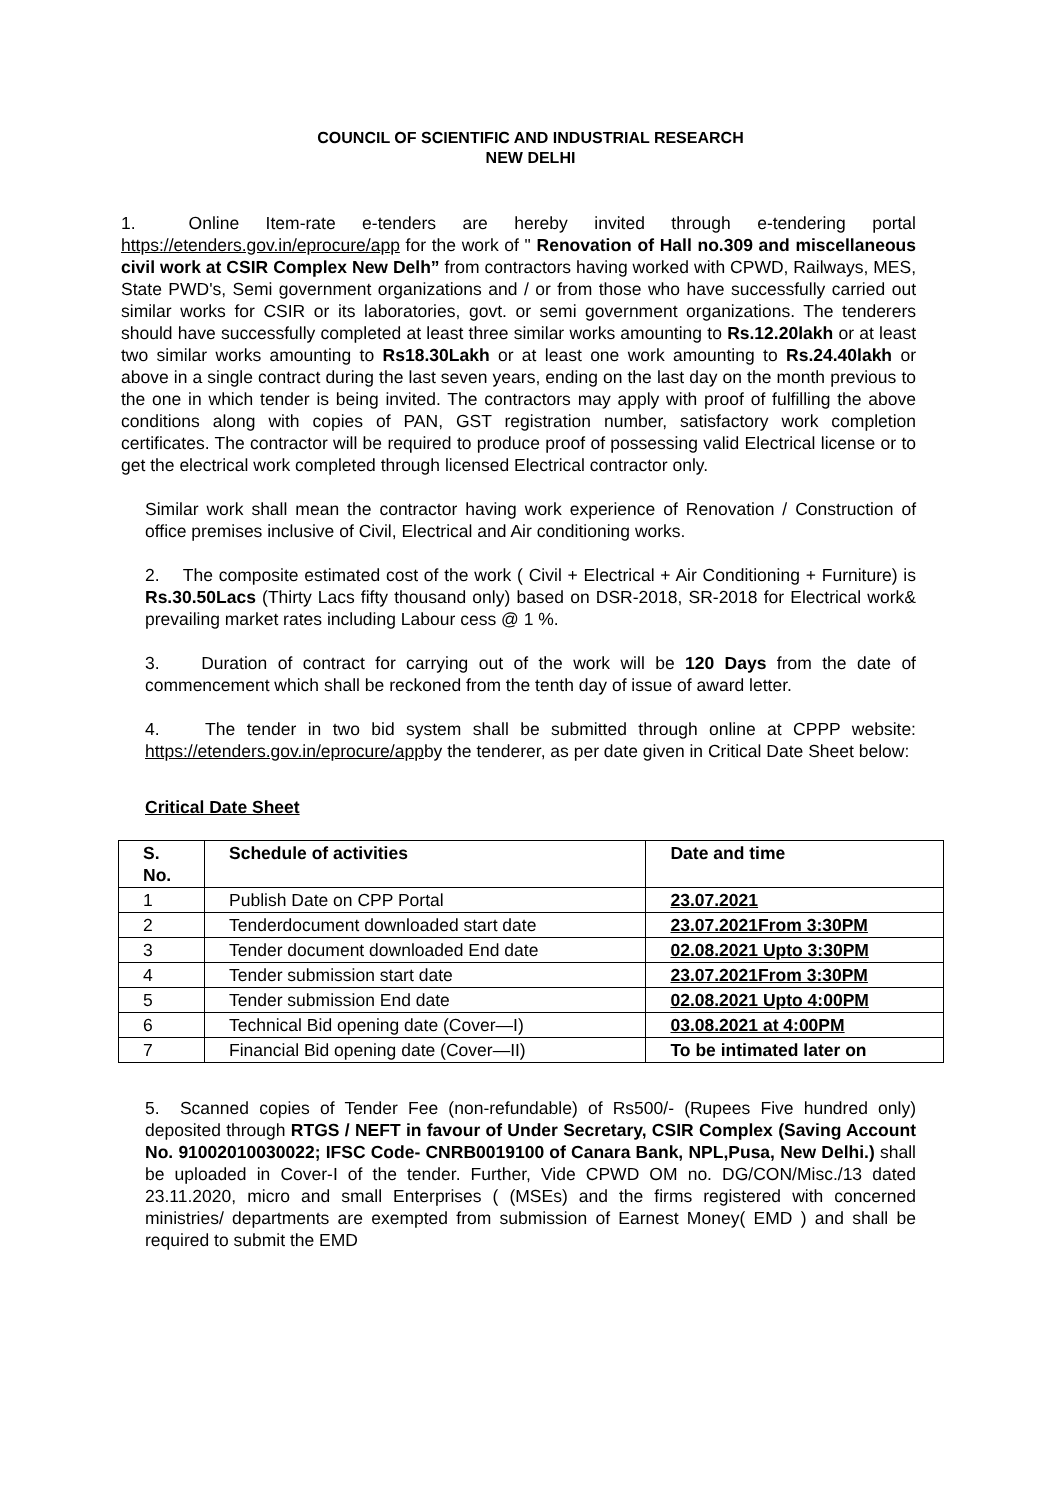COUNCIL OF SCIENTIFIC AND INDUSTRIAL RESEARCH
NEW DELHI
1. Online Item-rate e-tenders are hereby invited through e-tendering portal https://etenders.gov.in/eprocure/app for the work of " Renovation of Hall no.309 and miscellaneous civil work at CSIR Complex New Delh” from contractors having worked with CPWD, Railways, MES, State PWD's, Semi government organizations and / or from those who have successfully carried out similar works for CSIR or its laboratories, govt. or semi government organizations. The tenderers should have successfully completed at least three similar works amounting to Rs.12.20lakh or at least two similar works amounting to Rs18.30Lakh or at least one work amounting to Rs.24.40lakh or above in a single contract during the last seven years, ending on the last day on the month previous to the one in which tender is being invited. The contractors may apply with proof of fulfilling the above conditions along with copies of PAN, GST registration number, satisfactory work completion certificates. The contractor will be required to produce proof of possessing valid Electrical license or to get the electrical work completed through licensed Electrical contractor only.
Similar work shall mean the contractor having work experience of Renovation / Construction of office premises inclusive of Civil, Electrical and Air conditioning works.
2. The composite estimated cost of the work ( Civil + Electrical + Air Conditioning + Furniture) is Rs.30.50Lacs (Thirty Lacs fifty thousand only) based on DSR-2018, SR-2018 for Electrical work& prevailing market rates including Labour cess @ 1 %.
3. Duration of contract for carrying out of the work will be 120 Days from the date of commencement which shall be reckoned from the tenth day of issue of award letter.
4. The tender in two bid system shall be submitted through online at CPPP website: https://etenders.gov.in/eprocure/appby the tenderer, as per date given in Critical Date Sheet below:
Critical Date Sheet
| S. No. | Schedule of activities | Date and time |
| --- | --- | --- |
| 1 | Publish Date on CPP Portal | 23.07.2021 |
| 2 | Tenderdocument downloaded start date | 23.07.2021From 3:30PM |
| 3 | Tender document downloaded End date | 02.08.2021 Upto 3:30PM |
| 4 | Tender submission start date | 23.07.2021From 3:30PM |
| 5 | Tender submission End date | 02.08.2021 Upto 4:00PM |
| 6 | Technical Bid opening date (Cover—I) | 03.08.2021 at 4:00PM |
| 7 | Financial Bid opening date (Cover—II) | To be intimated later on |
5. Scanned copies of Tender Fee (non-refundable) of Rs500/- (Rupees Five hundred only) deposited through RTGS / NEFT in favour of Under Secretary, CSIR Complex (Saving Account No. 91002010030022; IFSC Code- CNRB0019100 of Canara Bank, NPL,Pusa, New Delhi.) shall be uploaded in Cover-I of the tender. Further, Vide CPWD OM no. DG/CON/Misc./13 dated 23.11.2020, micro and small Enterprises ( (MSEs) and the firms registered with concerned ministries/ departments are exempted from submission of Earnest Money( EMD ) and shall be required to submit the EMD